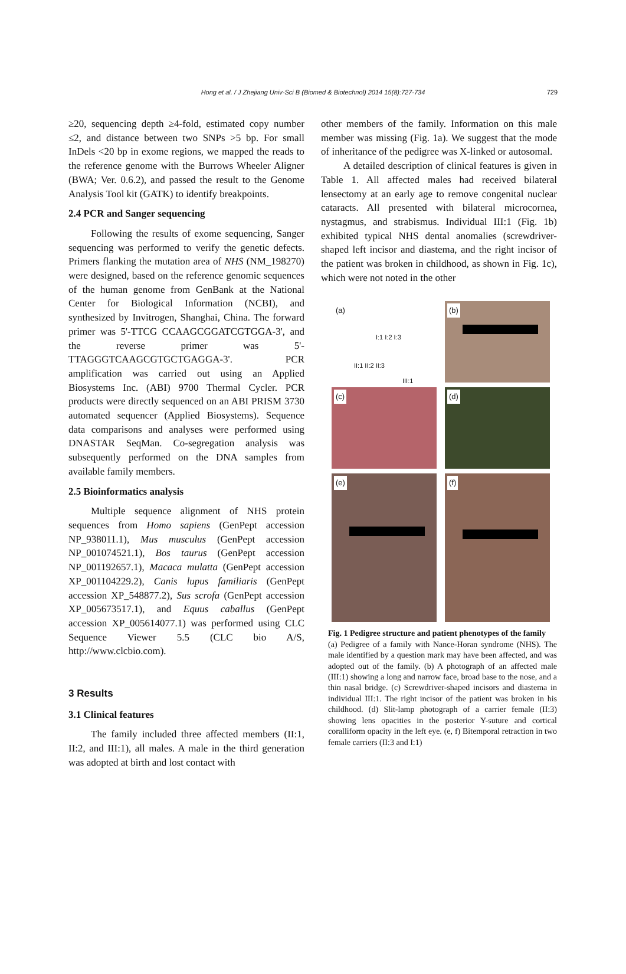Hong et al. / J Zhejiang Univ-Sci B (Biomed & Biotechnol) 2014 15(8):727-734 729
≥20, sequencing depth ≥4-fold, estimated copy number ≤2, and distance between two SNPs >5 bp. For small InDels <20 bp in exome regions, we mapped the reads to the reference genome with the Burrows Wheeler Aligner (BWA; Ver. 0.6.2), and passed the result to the Genome Analysis Tool kit (GATK) to identify breakpoints.
2.4 PCR and Sanger sequencing
Following the results of exome sequencing, Sanger sequencing was performed to verify the genetic defects. Primers flanking the mutation area of NHS (NM_198270) were designed, based on the reference genomic sequences of the human genome from GenBank at the National Center for Biological Information (NCBI), and synthesized by Invitrogen, Shanghai, China. The forward primer was 5'-TTCG CCAAGCGGATCGTGGA-3', and the reverse primer was 5'-TTAGGGTCAAGCGTGCTGAGGA-3'. PCR amplification was carried out using an Applied Biosystems Inc. (ABI) 9700 Thermal Cycler. PCR products were directly sequenced on an ABI PRISM 3730 automated sequencer (Applied Biosystems). Sequence data comparisons and analyses were performed using DNASTAR SeqMan. Co-segregation analysis was subsequently performed on the DNA samples from available family members.
2.5 Bioinformatics analysis
Multiple sequence alignment of NHS protein sequences from Homo sapiens (GenPept accession NP_938011.1), Mus musculus (GenPept accession NP_001074521.1), Bos taurus (GenPept accession NP_001192657.1), Macaca mulatta (GenPept accession XP_001104229.2), Canis lupus familiaris (GenPept accession XP_548877.2), Sus scrofa (GenPept accession XP_005673517.1), and Equus caballus (GenPept accession XP_005614077.1) was performed using CLC Sequence Viewer 5.5 (CLC bio A/S, http://www.clcbio.com).
3 Results
3.1 Clinical features
The family included three affected members (II:1, II:2, and III:1), all males. A male in the third generation was adopted at birth and lost contact with
other members of the family. Information on this male member was missing (Fig. 1a). We suggest that the mode of inheritance of the pedigree was X-linked or autosomal.
A detailed description of clinical features is given in Table 1. All affected males had received bilateral lensectomy at an early age to remove congenital nuclear cataracts. All presented with bilateral microcornea, nystagmus, and strabismus. Individual III:1 (Fig. 1b) exhibited typical NHS dental anomalies (screwdriver-shaped left incisor and diastema, and the right incisor of the patient was broken in childhood, as shown in Fig. 1c), which were not noted in the other
(a)
I:1 I:2 I:3
II:1 II:2 II:3
III:1
(b)
(c)
(d)
(e)
(f)
Fig. 1 Pedigree structure and patient phenotypes of the family
(a) Pedigree of a family with Nance-Horan syndrome (NHS). The male identified by a question mark may have been affected, and was adopted out of the family. (b) A photograph of an affected male (III:1) showing a long and narrow face, broad base to the nose, and a thin nasal bridge. (c) Screwdriver-shaped incisors and diastema in individual III:1. The right incisor of the patient was broken in his childhood. (d) Slit-lamp photograph of a carrier female (II:3) showing lens opacities in the posterior Y-suture and cortical coralliform opacity in the left eye. (e, f) Bitemporal retraction in two female carriers (II:3 and I:1)